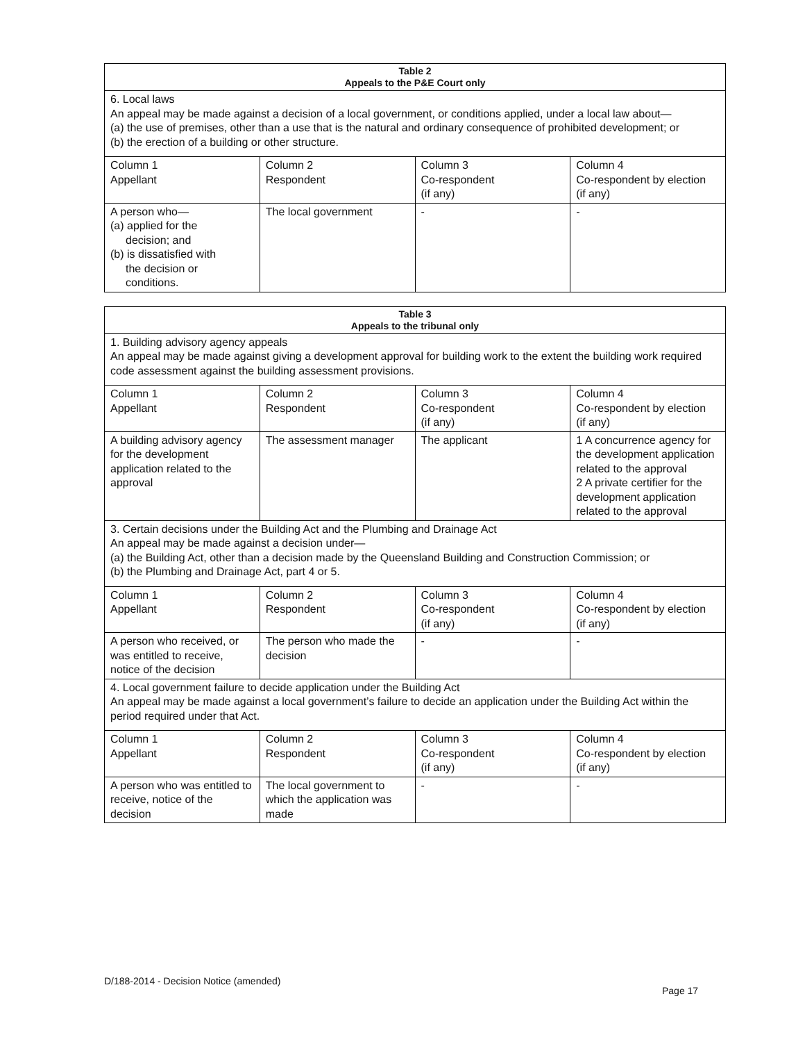| Table 2 Appeals to the P&E Court only | | | |
| --- | --- | --- | --- |
| 6. Local laws An appeal may be made against a decision of a local government, or conditions applied, under a local law about— (a) the use of premises, other than a use that is the natural and ordinary consequence of prohibited development; or (b) the erection of a building or other structure. | | | |
| Column 1 Appellant | Column 2 Respondent | Column 3 Co-respondent (if any) | Column 4 Co-respondent by election (if any) |
| A person who— (a) applied for the decision; and (b) is dissatisfied with the decision or conditions. | The local government | - | - |
| Table 3 Appeals to the tribunal only | | | |
| --- | --- | --- | --- |
| 1. Building advisory agency appeals An appeal may be made against giving a development approval for building work to the extent the building work required code assessment against the building assessment provisions. | | | |
| Column 1 Appellant | Column 2 Respondent | Column 3 Co-respondent (if any) | Column 4 Co-respondent by election (if any) |
| A building advisory agency for the development application related to the approval | The assessment manager | The applicant | 1 A concurrence agency for the development application related to the approval 2 A private certifier for the development application related to the approval |
| 3. Certain decisions under the Building Act and the Plumbing and Drainage Act An appeal may be made against a decision under— (a) the Building Act, other than a decision made by the Queensland Building and Construction Commission; or (b) the Plumbing and Drainage Act, part 4 or 5. | | | |
| Column 1 Appellant | Column 2 Respondent | Column 3 Co-respondent (if any) | Column 4 Co-respondent by election (if any) |
| A person who received, or was entitled to receive, notice of the decision | The person who made the decision | - | - |
| 4. Local government failure to decide application under the Building Act An appeal may be made against a local government’s failure to decide an application under the Building Act within the period required under that Act. | | | |
| Column 1 Appellant | Column 2 Respondent | Column 3 Co-respondent (if any) | Column 4 Co-respondent by election (if any) |
| A person who was entitled to receive, notice of the decision | The local government to which the application was made | - | - |
D/188-2014 - Decision Notice (amended)
Page 17